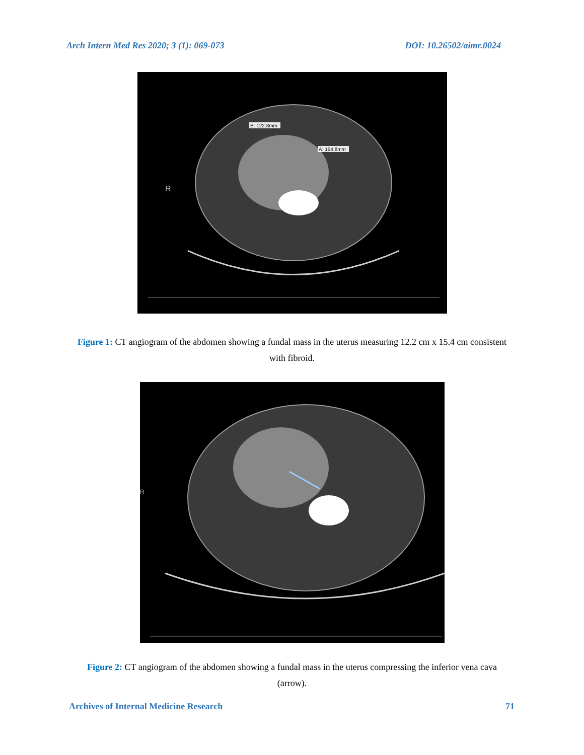Arch Intern Med Res 2020; 3 (1): 069-073 DOI: 10.26502/aimr.0024
R
B: 122.8mm
A: 154.8mm
B: 122.8mm
A: 154.8mm
Figure 1: CT angiogram of the abdomen showing a fundal mass in the uterus measuring 12.2 cm x 15.4 cm consistent with fibroid.
R
Figure 2: CT angiogram of the abdomen showing a fundal mass in the uterus compressing the inferior vena cava (arrow).
Archives of Internal Medicine Research 71